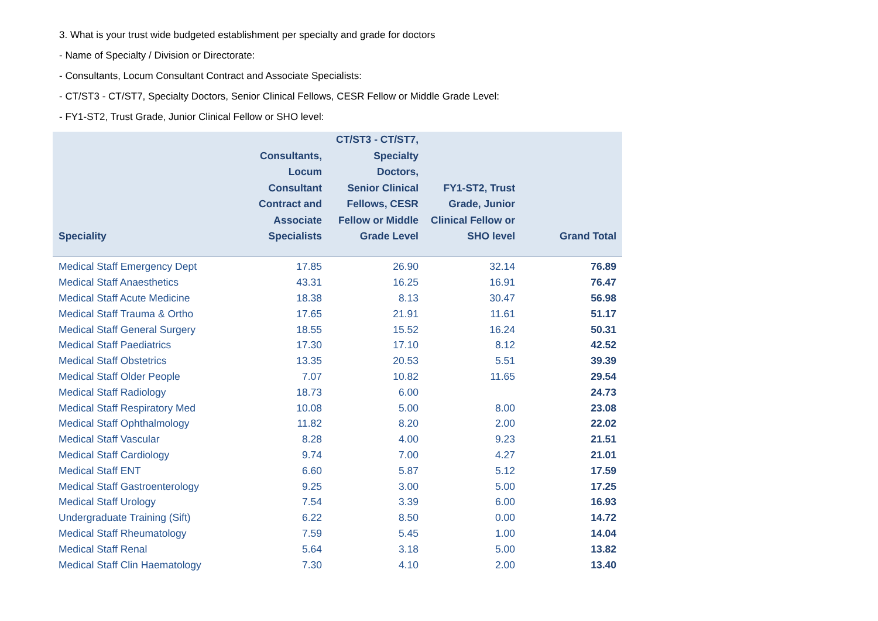3. What is your trust wide budgeted establishment per specialty and grade for doctors
- Name of Specialty / Division or Directorate:
- Consultants, Locum Consultant Contract and Associate Specialists:
- CT/ST3 - CT/ST7, Specialty Doctors, Senior Clinical Fellows, CESR Fellow or Middle Grade Level:
- FY1-ST2, Trust Grade, Junior Clinical Fellow or SHO level:
| Speciality | Consultants, Locum Consultant Contract and Associate Specialists | CT/ST3 - CT/ST7, Specialty Doctors, Senior Clinical Fellows, CESR Fellow or Middle Grade Level | FY1-ST2, Trust Grade, Junior Clinical Fellow or SHO level | Grand Total |
| --- | --- | --- | --- | --- |
| Medical Staff Emergency Dept | 17.85 | 26.90 | 32.14 | 76.89 |
| Medical Staff Anaesthetics | 43.31 | 16.25 | 16.91 | 76.47 |
| Medical Staff Acute Medicine | 18.38 | 8.13 | 30.47 | 56.98 |
| Medical Staff Trauma & Ortho | 17.65 | 21.91 | 11.61 | 51.17 |
| Medical Staff General Surgery | 18.55 | 15.52 | 16.24 | 50.31 |
| Medical Staff Paediatrics | 17.30 | 17.10 | 8.12 | 42.52 |
| Medical Staff Obstetrics | 13.35 | 20.53 | 5.51 | 39.39 |
| Medical Staff Older People | 7.07 | 10.82 | 11.65 | 29.54 |
| Medical Staff Radiology | 18.73 | 6.00 | | 24.73 |
| Medical Staff Respiratory Med | 10.08 | 5.00 | 8.00 | 23.08 |
| Medical Staff Ophthalmology | 11.82 | 8.20 | 2.00 | 22.02 |
| Medical Staff Vascular | 8.28 | 4.00 | 9.23 | 21.51 |
| Medical Staff Cardiology | 9.74 | 7.00 | 4.27 | 21.01 |
| Medical Staff ENT | 6.60 | 5.87 | 5.12 | 17.59 |
| Medical Staff Gastroenterology | 9.25 | 3.00 | 5.00 | 17.25 |
| Medical Staff Urology | 7.54 | 3.39 | 6.00 | 16.93 |
| Undergraduate Training (Sift) | 6.22 | 8.50 | 0.00 | 14.72 |
| Medical Staff Rheumatology | 7.59 | 5.45 | 1.00 | 14.04 |
| Medical Staff Renal | 5.64 | 3.18 | 5.00 | 13.82 |
| Medical Staff Clin Haematology | 7.30 | 4.10 | 2.00 | 13.40 |